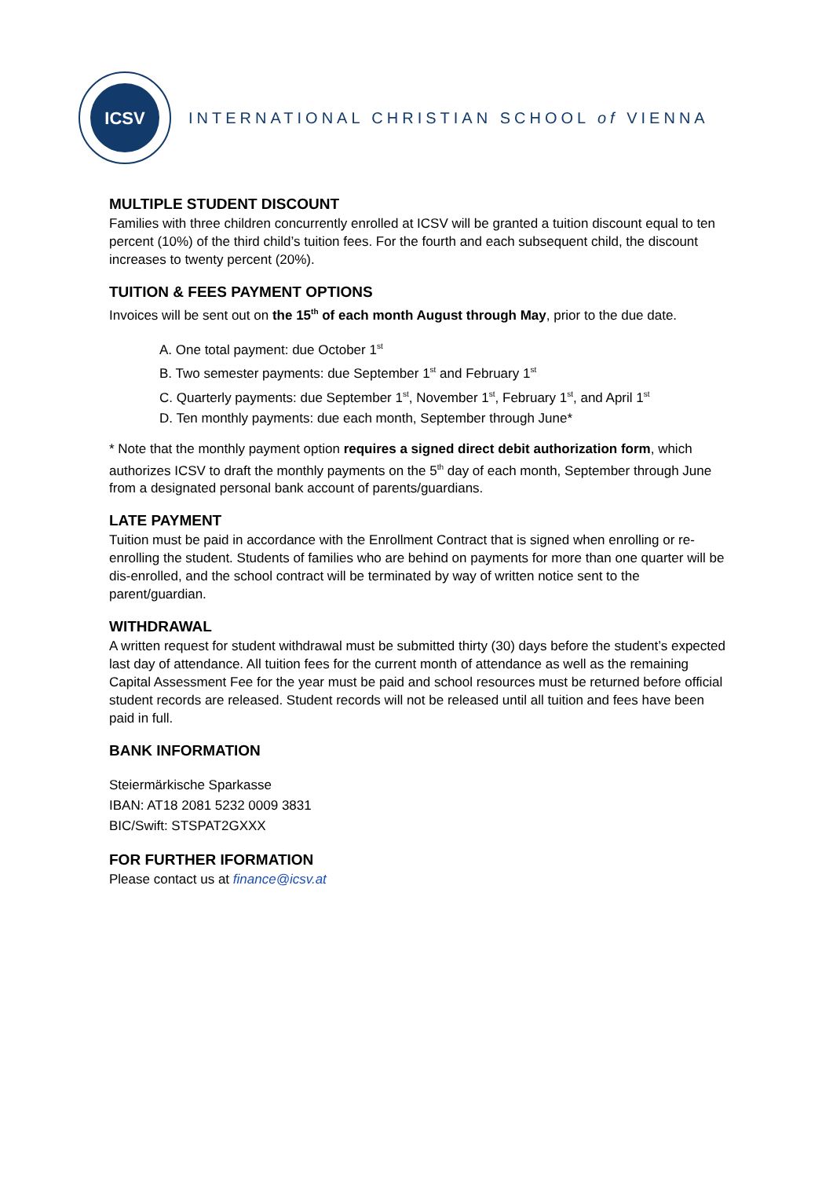ICSV
INTERNATIONAL CHRISTIAN SCHOOL of VIENNA
MULTIPLE STUDENT DISCOUNT
Families with three children concurrently enrolled at ICSV will be granted a tuition discount equal to ten percent (10%) of the third child’s tuition fees. For the fourth and each subsequent child, the discount increases to twenty percent (20%).
TUITION & FEES PAYMENT OPTIONS
Invoices will be sent out on the 15<sup>th</sup> of each month August through May, prior to the due date.
A. One total payment: due October 1<sup>st</sup>
B. Two semester payments: due September 1<sup>st</sup> and February 1<sup>st</sup>
C. Quarterly payments: due September 1<sup>st</sup>, November 1<sup>st</sup>, February 1<sup>st</sup>, and April 1<sup>st</sup>
D. Ten monthly payments: due each month, September through June*
* Note that the monthly payment option requires a signed direct debit authorization form, which authorizes ICSV to draft the monthly payments on the 5<sup>th</sup> day of each month, September through June from a designated personal bank account of parents/guardians.
LATE PAYMENT
Tuition must be paid in accordance with the Enrollment Contract that is signed when enrolling or re-enrolling the student. Students of families who are behind on payments for more than one quarter will be dis-enrolled, and the school contract will be terminated by way of written notice sent to the parent/guardian.
WITHDRAWAL
A written request for student withdrawal must be submitted thirty (30) days before the student’s expected last day of attendance. All tuition fees for the current month of attendance as well as the remaining Capital Assessment Fee for the year must be paid and school resources must be returned before official student records are released. Student records will not be released until all tuition and fees have been paid in full.
BANK INFORMATION
Steiermärkische Sparkasse
IBAN: AT18 2081 5232 0009 3831
BIC/Swift: STSPAT2GXXX
FOR FURTHER IFORMATION
Please contact us at finance@icsv.at